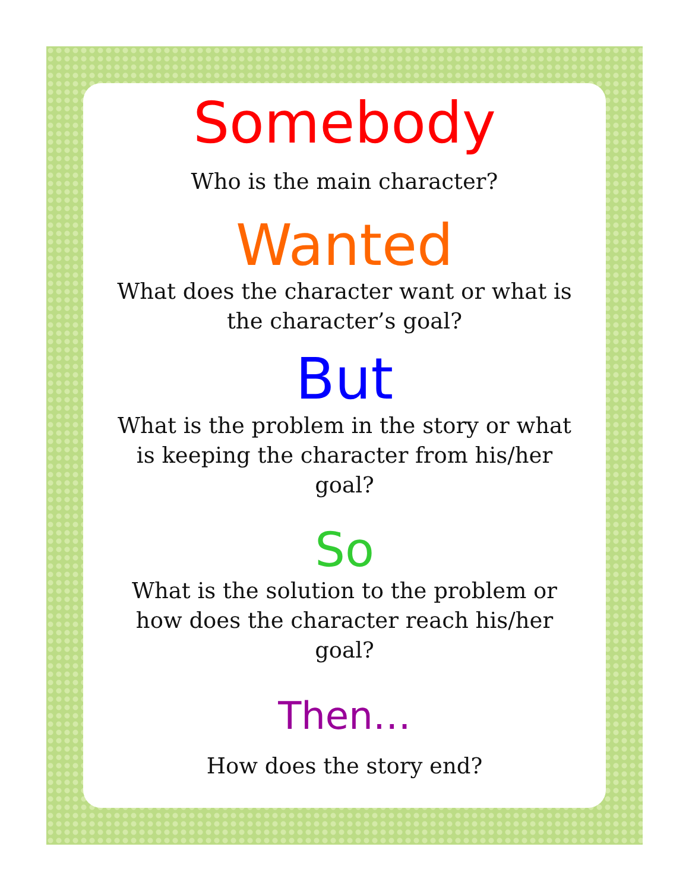Somebody
Who is the main character?
Wanted
What does the character want or what is the character’s goal?
But
What is the problem in the story or what is keeping the character from his/her goal?
So
What is the solution to the problem or how does the character reach his/her goal?
Then…
How does the story end?